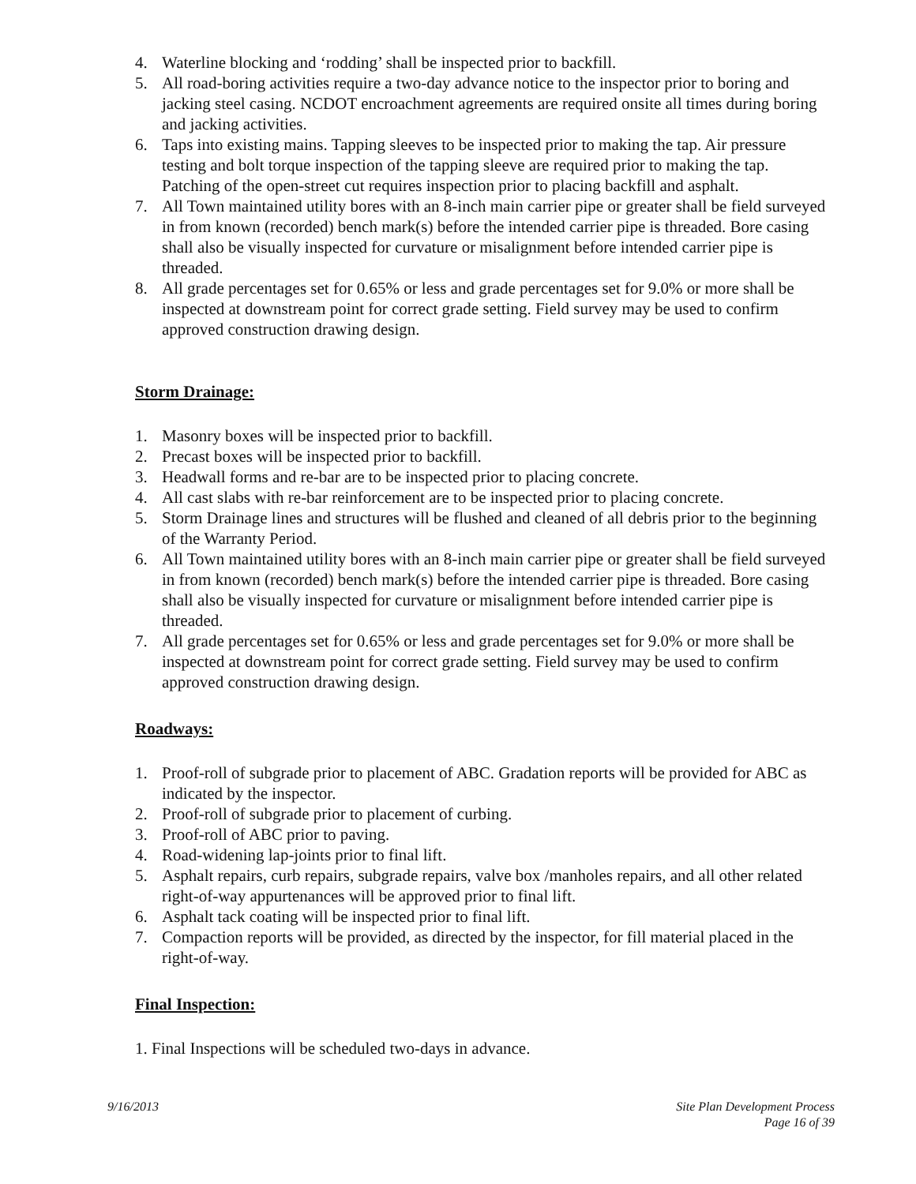4. Waterline blocking and ‘rodding’ shall be inspected prior to backfill.
5. All road-boring activities require a two-day advance notice to the inspector prior to boring and jacking steel casing. NCDOT encroachment agreements are required onsite all times during boring and jacking activities.
6. Taps into existing mains. Tapping sleeves to be inspected prior to making the tap. Air pressure testing and bolt torque inspection of the tapping sleeve are required prior to making the tap. Patching of the open-street cut requires inspection prior to placing backfill and asphalt.
7. All Town maintained utility bores with an 8-inch main carrier pipe or greater shall be field surveyed in from known (recorded) bench mark(s) before the intended carrier pipe is threaded. Bore casing shall also be visually inspected for curvature or misalignment before intended carrier pipe is threaded.
8. All grade percentages set for 0.65% or less and grade percentages set for 9.0% or more shall be inspected at downstream point for correct grade setting. Field survey may be used to confirm approved construction drawing design.
Storm Drainage:
1. Masonry boxes will be inspected prior to backfill.
2. Precast boxes will be inspected prior to backfill.
3. Headwall forms and re-bar are to be inspected prior to placing concrete.
4. All cast slabs with re-bar reinforcement are to be inspected prior to placing concrete.
5. Storm Drainage lines and structures will be flushed and cleaned of all debris prior to the beginning of the Warranty Period.
6. All Town maintained utility bores with an 8-inch main carrier pipe or greater shall be field surveyed in from known (recorded) bench mark(s) before the intended carrier pipe is threaded. Bore casing shall also be visually inspected for curvature or misalignment before intended carrier pipe is threaded.
7. All grade percentages set for 0.65% or less and grade percentages set for 9.0% or more shall be inspected at downstream point for correct grade setting. Field survey may be used to confirm approved construction drawing design.
Roadways:
1. Proof-roll of subgrade prior to placement of ABC. Gradation reports will be provided for ABC as indicated by the inspector.
2. Proof-roll of subgrade prior to placement of curbing.
3. Proof-roll of ABC prior to paving.
4. Road-widening lap-joints prior to final lift.
5. Asphalt repairs, curb repairs, subgrade repairs, valve box /manholes repairs, and all other related right-of-way appurtenances will be approved prior to final lift.
6. Asphalt tack coating will be inspected prior to final lift.
7. Compaction reports will be provided, as directed by the inspector, for fill material placed in the right-of-way.
Final Inspection:
1. Final Inspections will be scheduled two-days in advance.
9/16/2013 Site Plan Development Process
Page 16 of 39